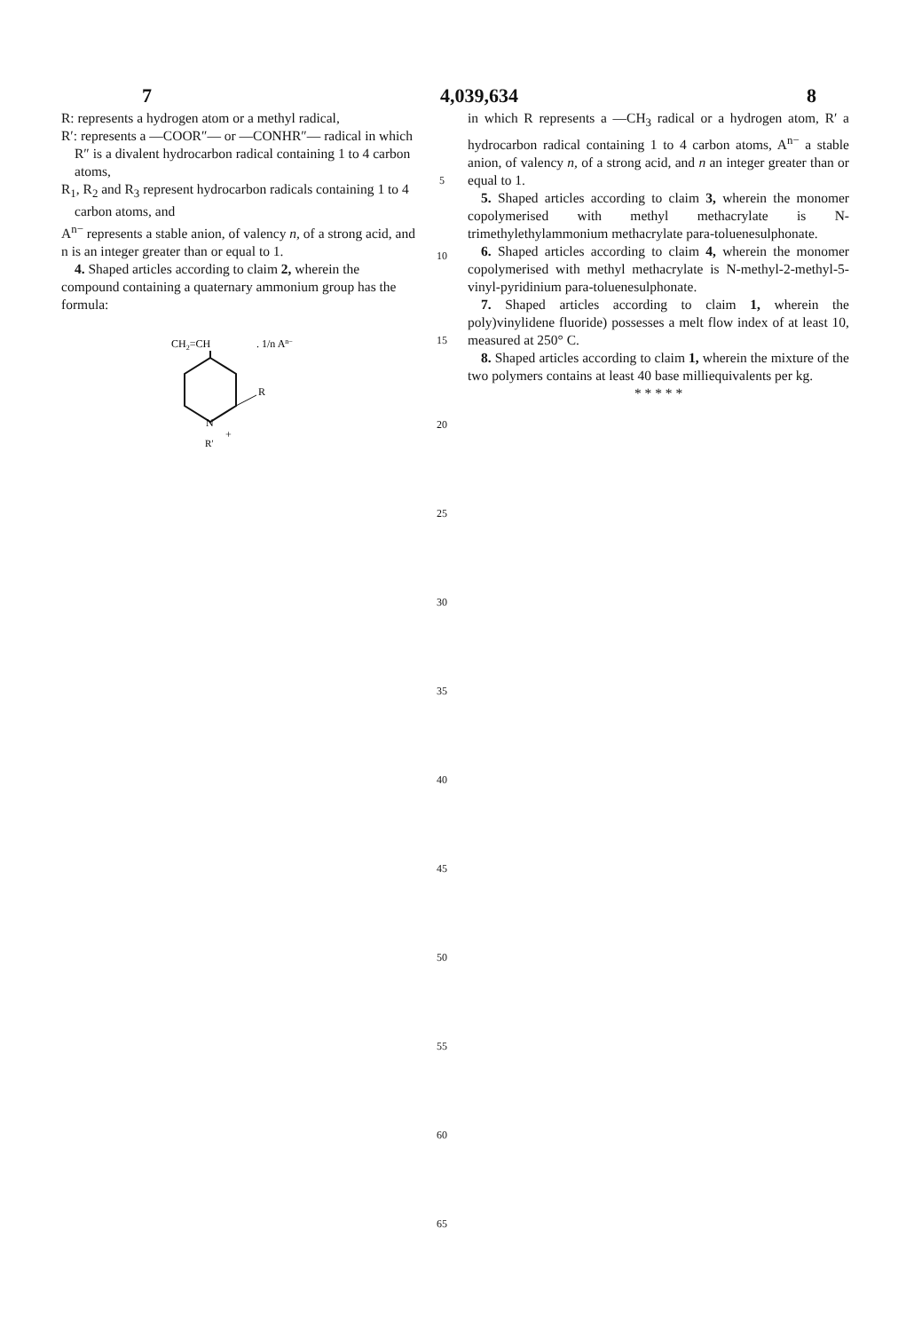7 4,039,634 8
R: represents a hydrogen atom or a methyl radical,
R′: represents a —COOR″— or —CONHR″— radical in which R″ is a divalent hydrocarbon radical containing 1 to 4 carbon atoms,
R<sub>1</sub>, R<sub>2</sub> and R<sub>3</sub> represent hydrocarbon radicals containing 1 to 4 carbon atoms, and
A<sup>n−</sup> represents a stable anion, of valency n, of a strong acid, and
n is an integer greater than or equal to 1.
4. Shaped articles according to claim 2, wherein the compound containing a quaternary ammonium group has the formula:
CH2=CH
. 1/n An−
R
N
+
R′
5
10
15
20
25
30
35
40
45
50
55
60
65
in which R represents a —CH<sub>3</sub> radical or a hydrogen atom, R′ a hydrocarbon radical containing 1 to 4 carbon atoms, A<sup>n−</sup> a stable anion, of valency n, of a strong acid, and n an integer greater than or equal to 1.
5. Shaped articles according to claim 3, wherein the monomer copolymerised with methyl methacrylate is N-trimethylethylammonium methacrylate para-toluenesulphonate.
6. Shaped articles according to claim 4, wherein the monomer copolymerised with methyl methacrylate is N-methyl-2-methyl-5-vinyl-pyridinium para-toluenesulphonate.
7. Shaped articles according to claim 1, wherein the poly)vinylidene fluoride) possesses a melt flow index of at least 10, measured at 250° C.
8. Shaped articles according to claim 1, wherein the mixture of the two polymers contains at least 40 base milliequivalents per kg.
* * * * *